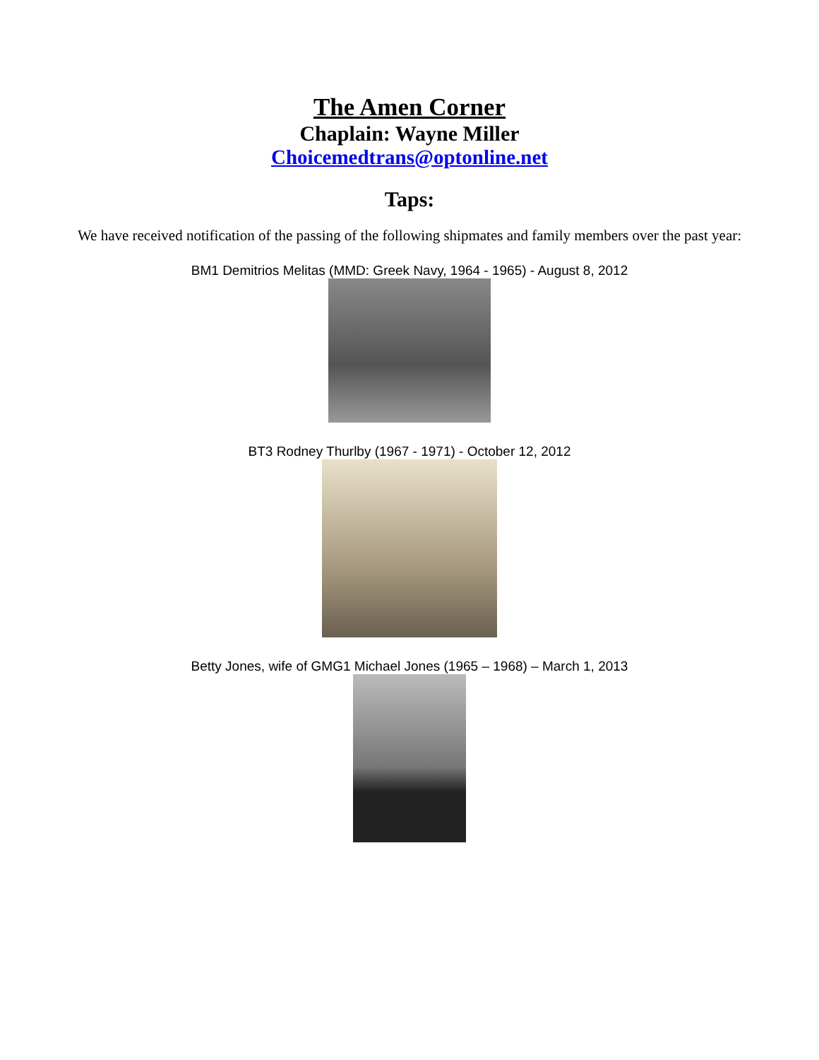The Amen Corner
Chaplain: Wayne Miller
Choicemedtrans@optonline.net
Taps:
We have received notification of the passing of the following shipmates and family members over the past year:
BM1 Demitrios Melitas (MMD: Greek Navy, 1964 - 1965) - August 8, 2012
BT3 Rodney Thurlby (1967 - 1971) - October 12, 2012
Betty Jones, wife of GMG1 Michael Jones (1965 – 1968) – March 1, 2013